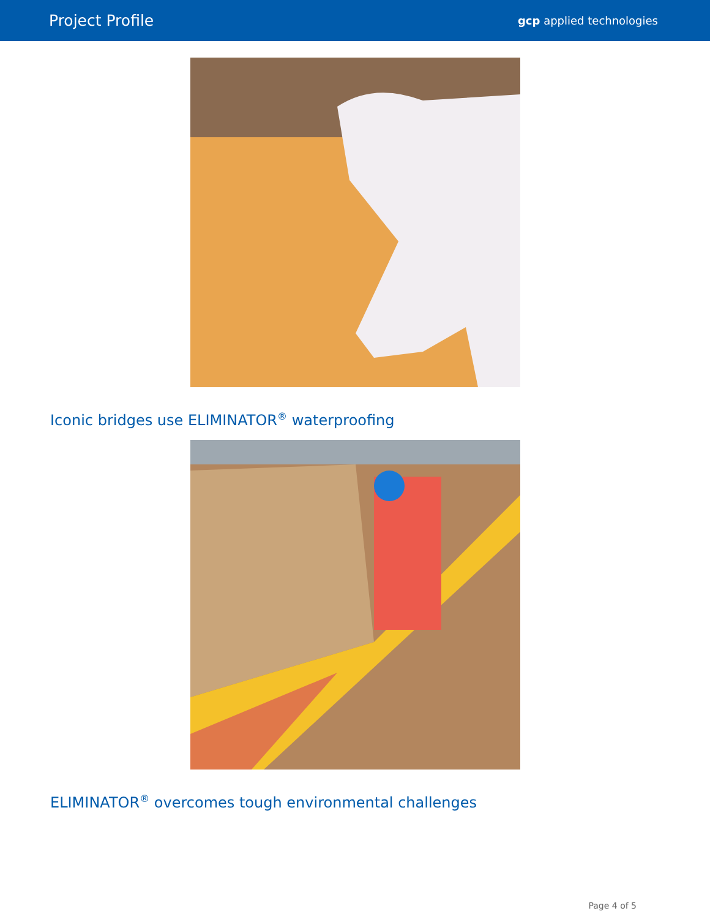Project Profile
gcp applied technologies
Iconic bridges use ELIMINATOR<sup>®</sup> waterproofing
ELIMINATOR<sup>®</sup> overcomes tough environmental challenges
Page 4 of 5